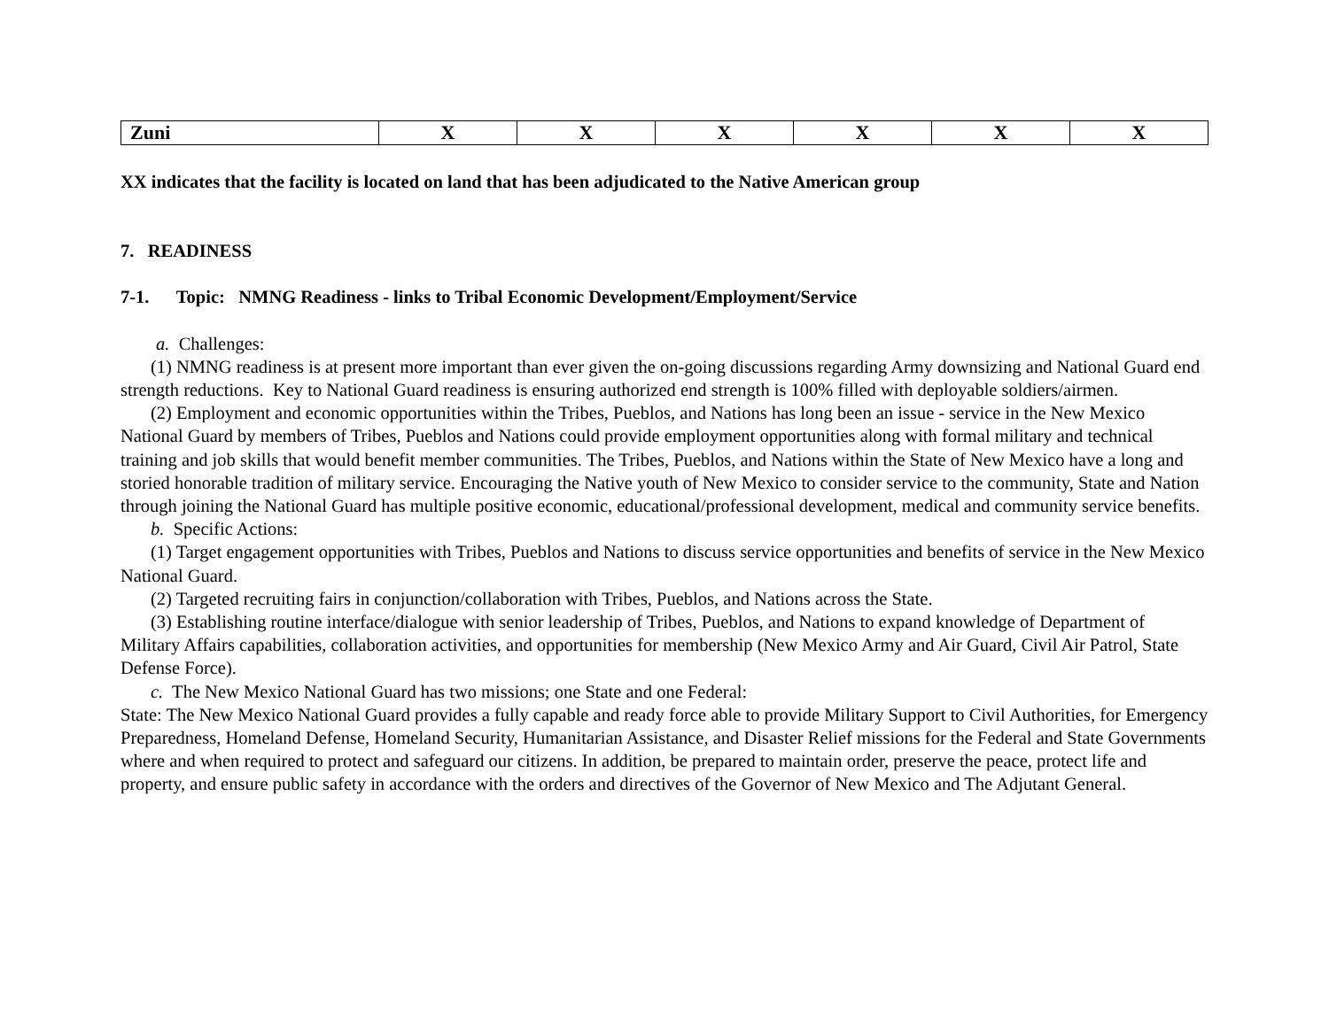| Zuni | X | X | X | X | X | X |
XX indicates that the facility is located on land that has been adjudicated to the Native American group
7. READINESS
7-1. Topic: NMNG Readiness - links to Tribal Economic Development/Employment/Service
a. Challenges:
(1) NMNG readiness is at present more important than ever given the on-going discussions regarding Army downsizing and National Guard end strength reductions. Key to National Guard readiness is ensuring authorized end strength is 100% filled with deployable soldiers/airmen.
(2) Employment and economic opportunities within the Tribes, Pueblos, and Nations has long been an issue - service in the New Mexico National Guard by members of Tribes, Pueblos and Nations could provide employment opportunities along with formal military and technical training and job skills that would benefit member communities. The Tribes, Pueblos, and Nations within the State of New Mexico have a long and storied honorable tradition of military service. Encouraging the Native youth of New Mexico to consider service to the community, State and Nation through joining the National Guard has multiple positive economic, educational/professional development, medical and community service benefits.
b. Specific Actions:
(1) Target engagement opportunities with Tribes, Pueblos and Nations to discuss service opportunities and benefits of service in the New Mexico National Guard.
(2) Targeted recruiting fairs in conjunction/collaboration with Tribes, Pueblos, and Nations across the State.
(3) Establishing routine interface/dialogue with senior leadership of Tribes, Pueblos, and Nations to expand knowledge of Department of Military Affairs capabilities, collaboration activities, and opportunities for membership (New Mexico Army and Air Guard, Civil Air Patrol, State Defense Force).
c. The New Mexico National Guard has two missions; one State and one Federal:
State: The New Mexico National Guard provides a fully capable and ready force able to provide Military Support to Civil Authorities, for Emergency Preparedness, Homeland Defense, Homeland Security, Humanitarian Assistance, and Disaster Relief missions for the Federal and State Governments where and when required to protect and safeguard our citizens. In addition, be prepared to maintain order, preserve the peace, protect life and property, and ensure public safety in accordance with the orders and directives of the Governor of New Mexico and The Adjutant General.